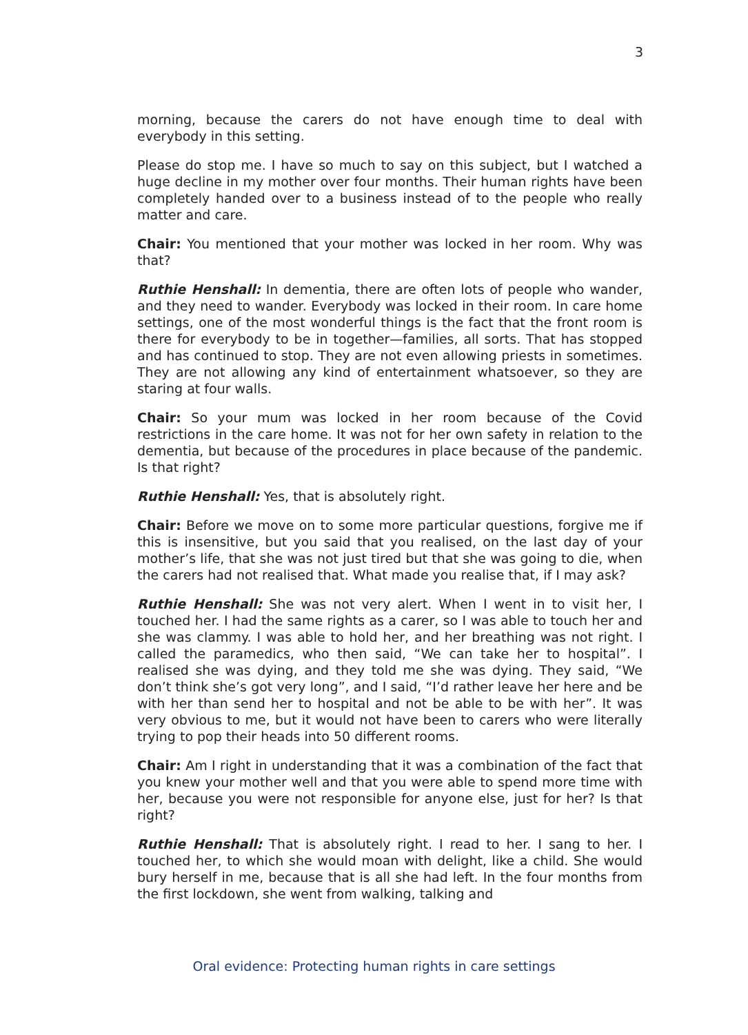3
morning, because the carers do not have enough time to deal with everybody in this setting.
Please do stop me. I have so much to say on this subject, but I watched a huge decline in my mother over four months. Their human rights have been completely handed over to a business instead of to the people who really matter and care.
Chair: You mentioned that your mother was locked in her room. Why was that?
Ruthie Henshall: In dementia, there are often lots of people who wander, and they need to wander. Everybody was locked in their room. In care home settings, one of the most wonderful things is the fact that the front room is there for everybody to be in together—families, all sorts. That has stopped and has continued to stop. They are not even allowing priests in sometimes. They are not allowing any kind of entertainment whatsoever, so they are staring at four walls.
Chair: So your mum was locked in her room because of the Covid restrictions in the care home. It was not for her own safety in relation to the dementia, but because of the procedures in place because of the pandemic. Is that right?
Ruthie Henshall: Yes, that is absolutely right.
Chair: Before we move on to some more particular questions, forgive me if this is insensitive, but you said that you realised, on the last day of your mother’s life, that she was not just tired but that she was going to die, when the carers had not realised that. What made you realise that, if I may ask?
Ruthie Henshall: She was not very alert. When I went in to visit her, I touched her. I had the same rights as a carer, so I was able to touch her and she was clammy. I was able to hold her, and her breathing was not right. I called the paramedics, who then said, “We can take her to hospital”. I realised she was dying, and they told me she was dying. They said, “We don’t think she’s got very long”, and I said, “I’d rather leave her here and be with her than send her to hospital and not be able to be with her”. It was very obvious to me, but it would not have been to carers who were literally trying to pop their heads into 50 different rooms.
Chair: Am I right in understanding that it was a combination of the fact that you knew your mother well and that you were able to spend more time with her, because you were not responsible for anyone else, just for her? Is that right?
Ruthie Henshall: That is absolutely right. I read to her. I sang to her. I touched her, to which she would moan with delight, like a child. She would bury herself in me, because that is all she had left. In the four months from the first lockdown, she went from walking, talking and
Oral evidence: Protecting human rights in care settings